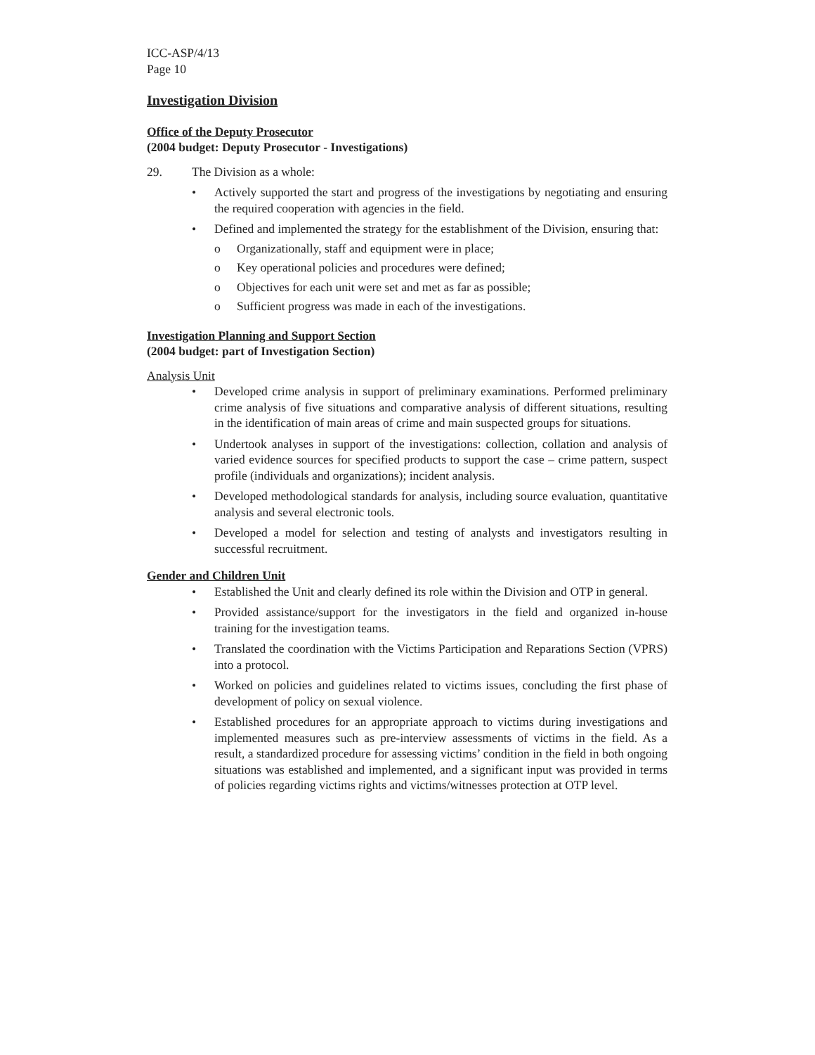ICC-ASP/4/13
Page 10
Investigation Division
Office of the Deputy Prosecutor
(2004 budget: Deputy Prosecutor - Investigations)
29. The Division as a whole:
• Actively supported the start and progress of the investigations by negotiating and ensuring the required cooperation with agencies in the field.
• Defined and implemented the strategy for the establishment of the Division, ensuring that:
o Organizationally, staff and equipment were in place;
o Key operational policies and procedures were defined;
o Objectives for each unit were set and met as far as possible;
o Sufficient progress was made in each of the investigations.
Investigation Planning and Support Section
(2004 budget: part of Investigation Section)
Analysis Unit
• Developed crime analysis in support of preliminary examinations. Performed preliminary crime analysis of five situations and comparative analysis of different situations, resulting in the identification of main areas of crime and main suspected groups for situations.
• Undertook analyses in support of the investigations: collection, collation and analysis of varied evidence sources for specified products to support the case – crime pattern, suspect profile (individuals and organizations); incident analysis.
• Developed methodological standards for analysis, including source evaluation, quantitative analysis and several electronic tools.
• Developed a model for selection and testing of analysts and investigators resulting in successful recruitment.
Gender and Children Unit
• Established the Unit and clearly defined its role within the Division and OTP in general.
• Provided assistance/support for the investigators in the field and organized in-house training for the investigation teams.
• Translated the coordination with the Victims Participation and Reparations Section (VPRS) into a protocol.
• Worked on policies and guidelines related to victims issues, concluding the first phase of development of policy on sexual violence.
• Established procedures for an appropriate approach to victims during investigations and implemented measures such as pre-interview assessments of victims in the field. As a result, a standardized procedure for assessing victims’ condition in the field in both ongoing situations was established and implemented, and a significant input was provided in terms of policies regarding victims rights and victims/witnesses protection at OTP level.